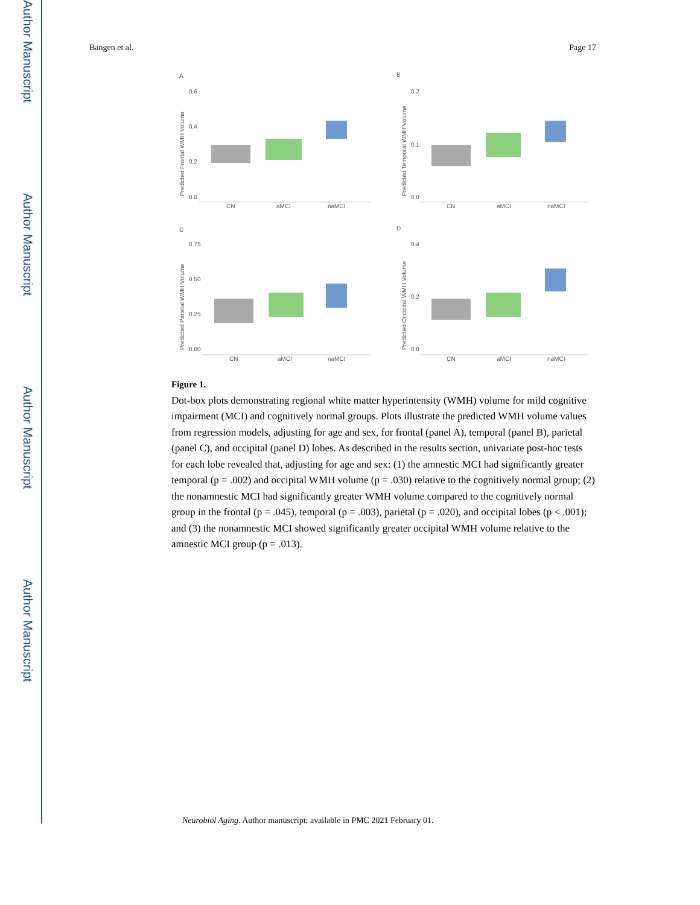Author Manuscript
Author Manuscript
Author Manuscript
Author Manuscript
Bangen et al. Page 17
A
Predicted Frontal WMH Volume
0.6
0.4
0.2
0.0
CN
aMCI
naMCI
B
Predicted Temporal WMH Volume
0.2
0.1
0.0
CN
aMCI
naMCI
C
Predicted Parietal WMH Volume
0.75
0.50
0.25
0.00
CN
aMCI
naMCI
D
Predicted Occipital WMH Volume
0.4
0.2
0.0
CN
aMCI
naMCI
Figure 1.
Dot-box plots demonstrating regional white matter hyperintensity (WMH) volume for mild cognitive impairment (MCI) and cognitively normal groups. Plots illustrate the predicted WMH volume values from regression models, adjusting for age and sex, for frontal (panel A), temporal (panel B), parietal (panel C), and occipital (panel D) lobes. As described in the results section, univariate post-hoc tests for each lobe revealed that, adjusting for age and sex: (1) the amnestic MCI had significantly greater temporal (p = .002) and occipital WMH volume (p = .030) relative to the cognitively normal group; (2) the nonamnestic MCI had significantly greater WMH volume compared to the cognitively normal group in the frontal (p = .045), temporal (p = .003), parietal (p = .020), and occipital lobes (p < .001); and (3) the nonamnestic MCI showed significantly greater occipital WMH volume relative to the amnestic MCI group (p = .013).
Neurobiol Aging. Author manuscript; available in PMC 2021 February 01.